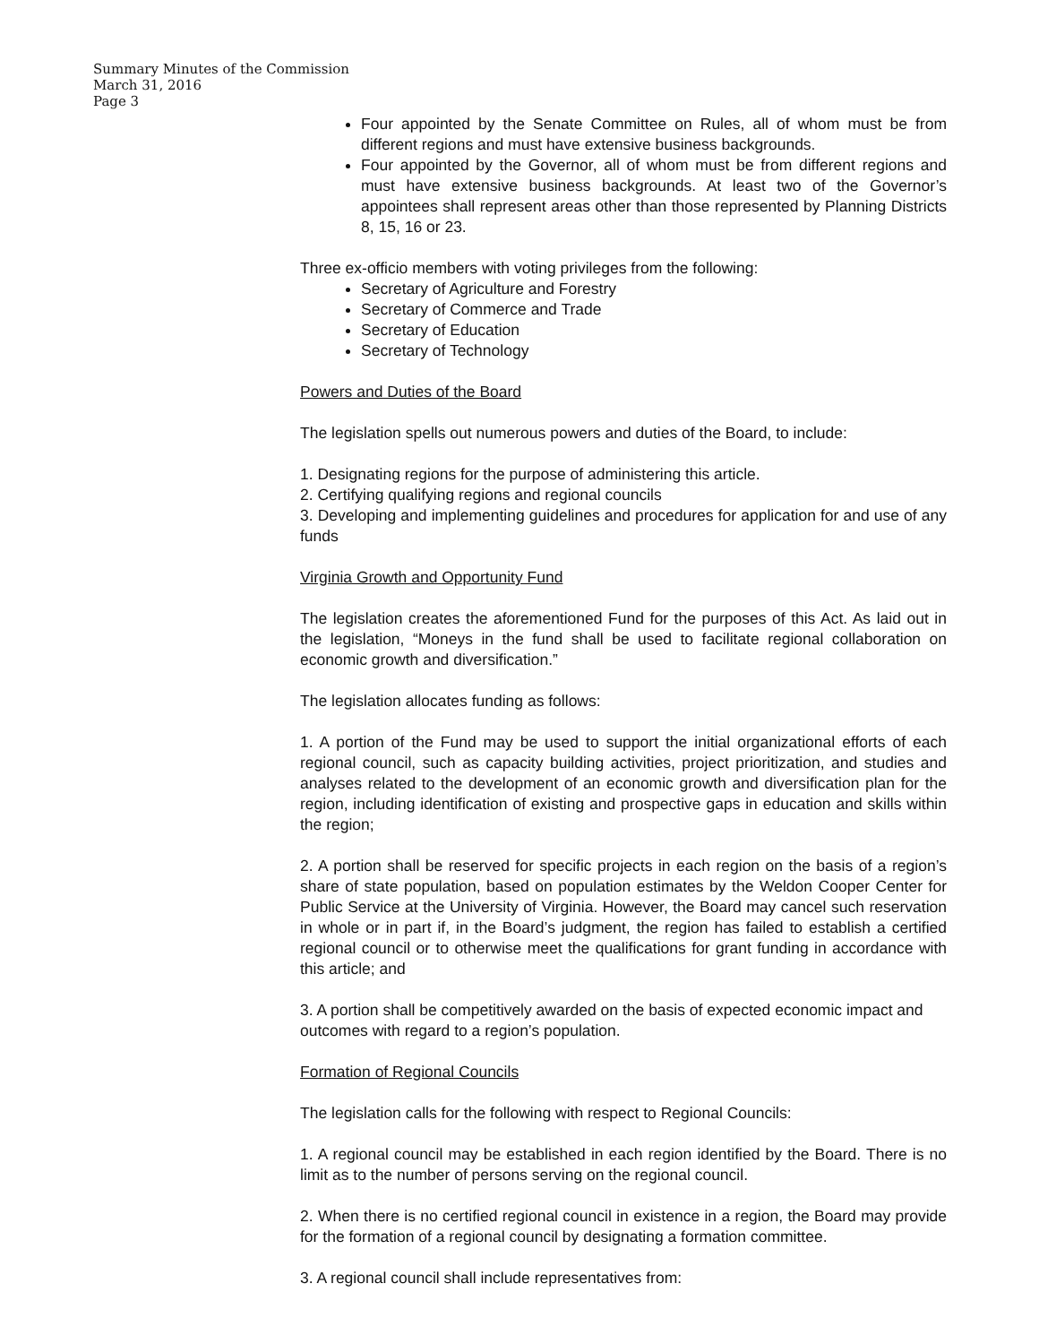Summary Minutes of the Commission
March 31, 2016
Page 3
Four appointed by the Senate Committee on Rules, all of whom must be from different regions and must have extensive business backgrounds.
Four appointed by the Governor, all of whom must be from different regions and must have extensive business backgrounds. At least two of the Governor’s appointees shall represent areas other than those represented by Planning Districts 8, 15, 16 or 23.
Three ex-officio members with voting privileges from the following:
Secretary of Agriculture and Forestry
Secretary of Commerce and Trade
Secretary of Education
Secretary of Technology
Powers and Duties of the Board
The legislation spells out numerous powers and duties of the Board, to include:
1. Designating regions for the purpose of administering this article.
2. Certifying qualifying regions and regional councils
3. Developing and implementing guidelines and procedures for application for and use of any funds
Virginia Growth and Opportunity Fund
The legislation creates the aforementioned Fund for the purposes of this Act. As laid out in the legislation, “Moneys in the fund shall be used to facilitate regional collaboration on economic growth and diversification.”
The legislation allocates funding as follows:
1. A portion of the Fund may be used to support the initial organizational efforts of each regional council, such as capacity building activities, project prioritization, and studies and analyses related to the development of an economic growth and diversification plan for the region, including identification of existing and prospective gaps in education and skills within the region;
2. A portion shall be reserved for specific projects in each region on the basis of a region’s share of state population, based on population estimates by the Weldon Cooper Center for Public Service at the University of Virginia. However, the Board may cancel such reservation in whole or in part if, in the Board’s judgment, the region has failed to establish a certified regional council or to otherwise meet the qualifications for grant funding in accordance with this article; and
3. A portion shall be competitively awarded on the basis of expected economic impact and outcomes with regard to a region’s population.
Formation of Regional Councils
The legislation calls for the following with respect to Regional Councils:
1. A regional council may be established in each region identified by the Board. There is no limit as to the number of persons serving on the regional council.
2. When there is no certified regional council in existence in a region, the Board may provide for the formation of a regional council by designating a formation committee.
3. A regional council shall include representatives from: